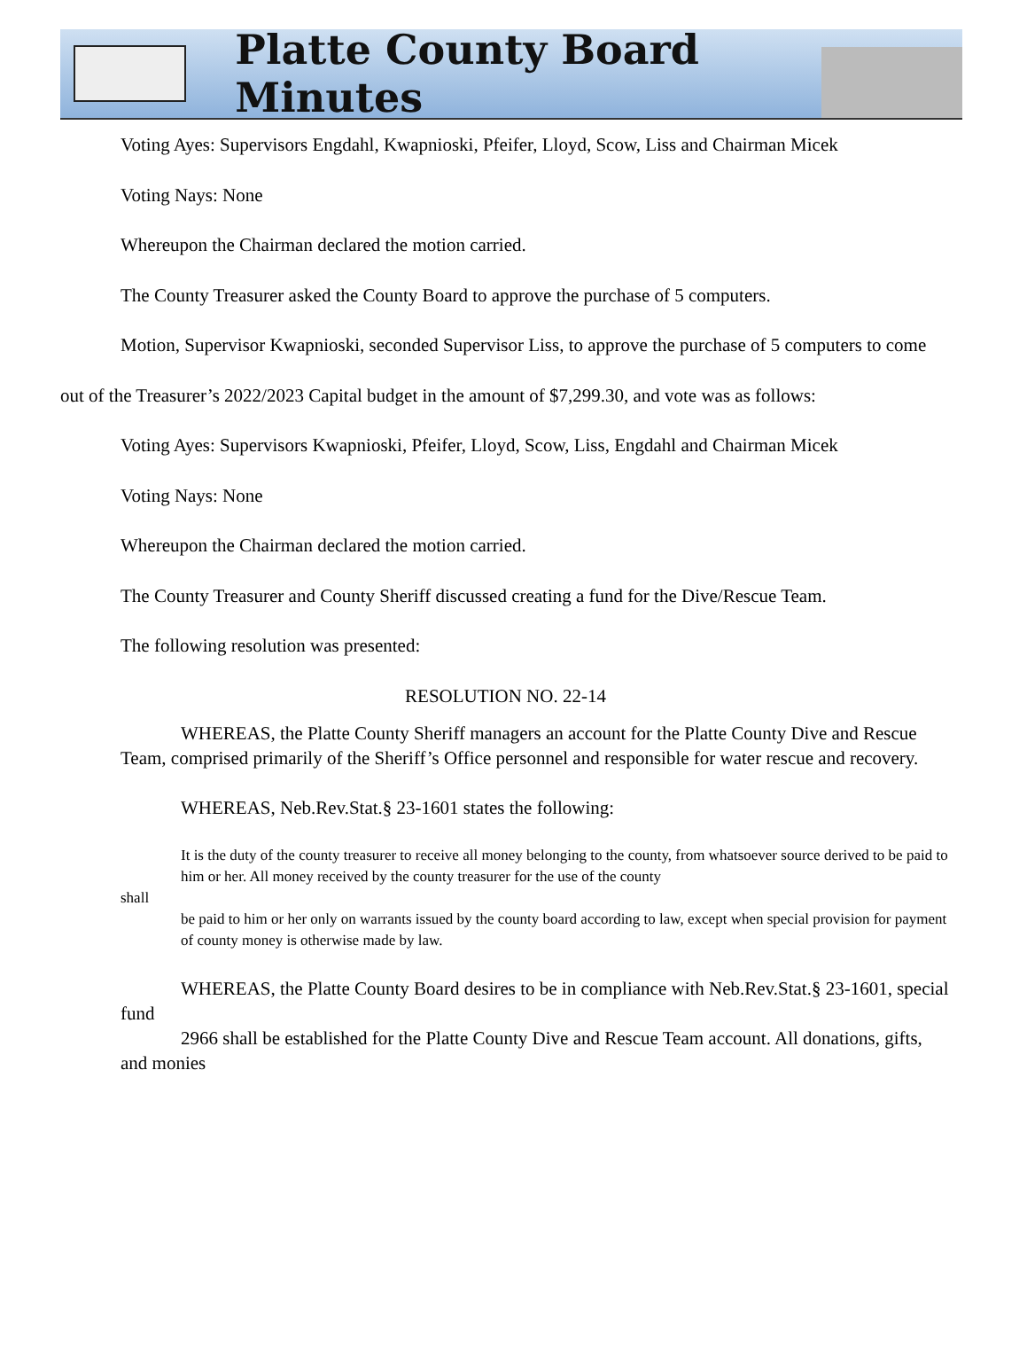Platte County Board Minutes
Voting Ayes: Supervisors Engdahl, Kwapnioski, Pfeifer, Lloyd, Scow, Liss and Chairman Micek
Voting Nays: None
Whereupon the Chairman declared the motion carried.
The County Treasurer asked the County Board to approve the purchase of 5 computers.
Motion, Supervisor Kwapnioski, seconded Supervisor Liss, to approve the purchase of 5 computers to come out of the Treasurer’s 2022/2023 Capital budget in the amount of $7,299.30, and vote was as follows:
Voting Ayes: Supervisors Kwapnioski, Pfeifer, Lloyd, Scow, Liss, Engdahl and Chairman Micek
Voting Nays: None
Whereupon the Chairman declared the motion carried.
The County Treasurer and County Sheriff discussed creating a fund for the Dive/Rescue Team.
The following resolution was presented:
RESOLUTION NO. 22-14
WHEREAS, the Platte County Sheriff managers an account for the Platte County Dive and Rescue Team, comprised primarily of the Sheriff’s Office personnel and responsible for water rescue and recovery.
WHEREAS, Neb.Rev.Stat.§ 23-1601 states the following:
It is the duty of the county treasurer to receive all money belonging to the county, from whatsoever source derived to be paid to him or her. All money received by the county treasurer for the use of the county
shall
be paid to him or her only on warrants issued by the county board according to law, except when special provision for payment of county money is otherwise made by law.
WHEREAS, the Platte County Board desires to be in compliance with Neb.Rev.Stat.§ 23-1601, special fund
2966 shall be established for the Platte County Dive and Rescue Team account. All donations, gifts, and monies